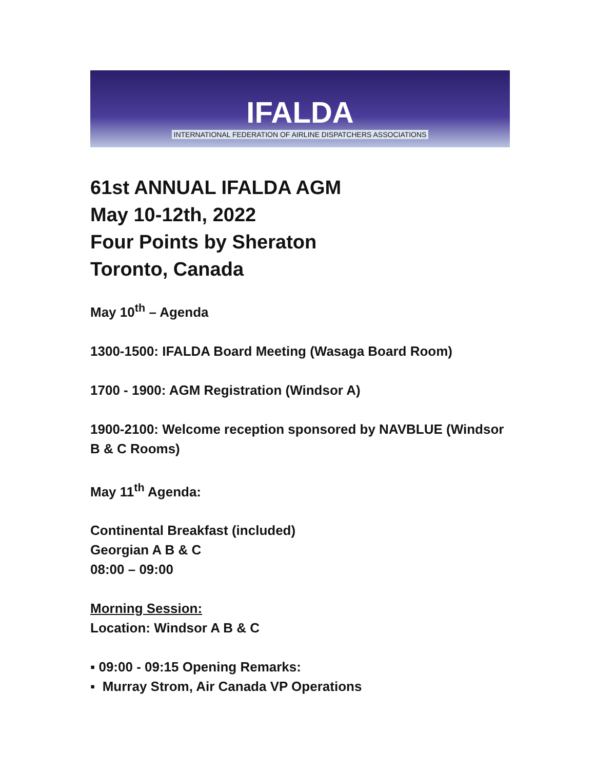IFALDA
INTERNATIONAL FEDERATION OF AIRLINE DISPATCHERS ASSOCIATIONS
61st ANNUAL IFALDA AGM
May 10-12th, 2022
Four Points by Sheraton
Toronto, Canada
May 10<sup>th</sup> – Agenda
1300-1500: IFALDA Board Meeting (Wasaga Board Room)
1700 - 1900: AGM Registration (Windsor A)
1900-2100: Welcome reception sponsored by NAVBLUE (Windsor B & C Rooms)
May 11<sup>th</sup> Agenda:
Continental Breakfast (included)
Georgian A B & C
08:00 – 09:00
Morning Session:
Location: Windsor A B & C
▪ 09:00 - 09:15 Opening Remarks:
▪ Murray Strom, Air Canada VP Operations